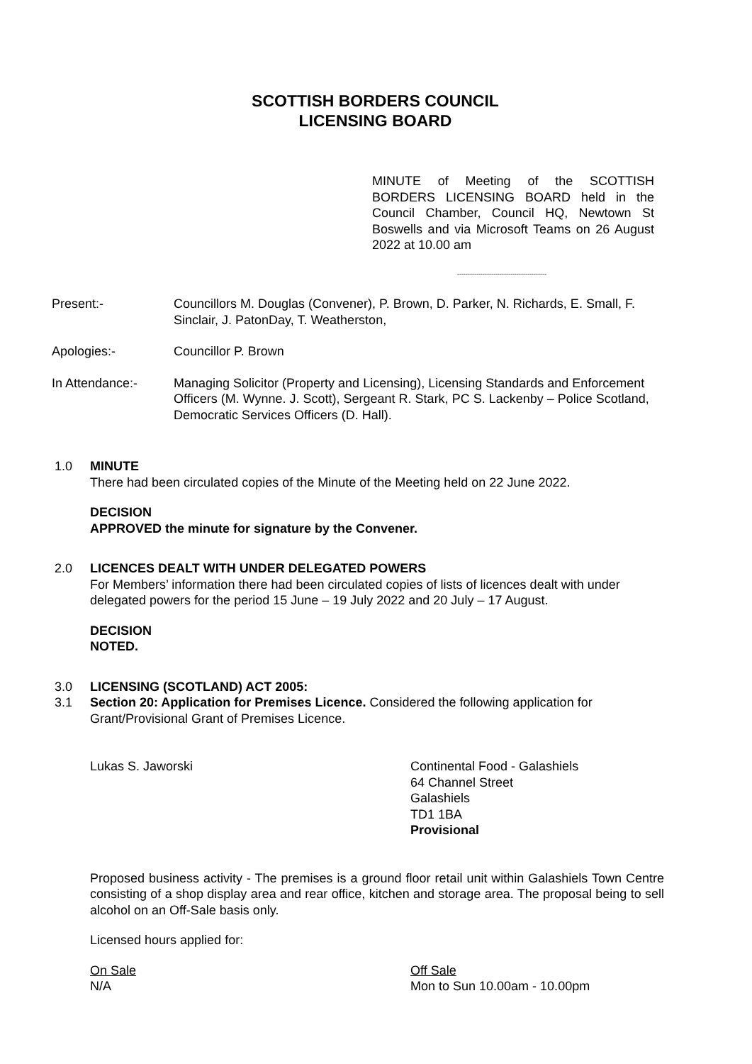SCOTTISH BORDERS COUNCIL
LICENSING BOARD
MINUTE of Meeting of the SCOTTISH BORDERS LICENSING BOARD held in the Council Chamber, Council HQ, Newtown St Boswells and via Microsoft Teams on 26 August 2022 at 10.00 am
------------------------------------------
Present:- Councillors M. Douglas (Convener), P. Brown, D. Parker, N. Richards, E. Small, F. Sinclair, J. PatonDay, T. Weatherston,
Apologies:- Councillor P. Brown
In Attendance:- Managing Solicitor (Property and Licensing), Licensing Standards and Enforcement Officers (M. Wynne. J. Scott), Sergeant R. Stark, PC S. Lackenby – Police Scotland, Democratic Services Officers (D. Hall).
1.0 MINUTE
There had been circulated copies of the Minute of the Meeting held on 22 June 2022.
DECISION
APPROVED the minute for signature by the Convener.
2.0 LICENCES DEALT WITH UNDER DELEGATED POWERS
For Members’ information there had been circulated copies of lists of licences dealt with under delegated powers for the period 15 June – 19 July 2022 and 20 July – 17 August.
DECISION
NOTED.
3.0 LICENSING (SCOTLAND) ACT 2005:
3.1 Section 20: Application for Premises Licence. Considered the following application for Grant/Provisional Grant of Premises Licence.
Lukas S. Jaworski Continental Food - Galashiels
64 Channel Street
Galashiels
TD1 1BA
Provisional
Proposed business activity - The premises is a ground floor retail unit within Galashiels Town Centre consisting of a shop display area and rear office, kitchen and storage area. The proposal being to sell alcohol on an Off-Sale basis only.
Licensed hours applied for:
On Sale
N/A
Off Sale
Mon to Sun 10.00am - 10.00pm